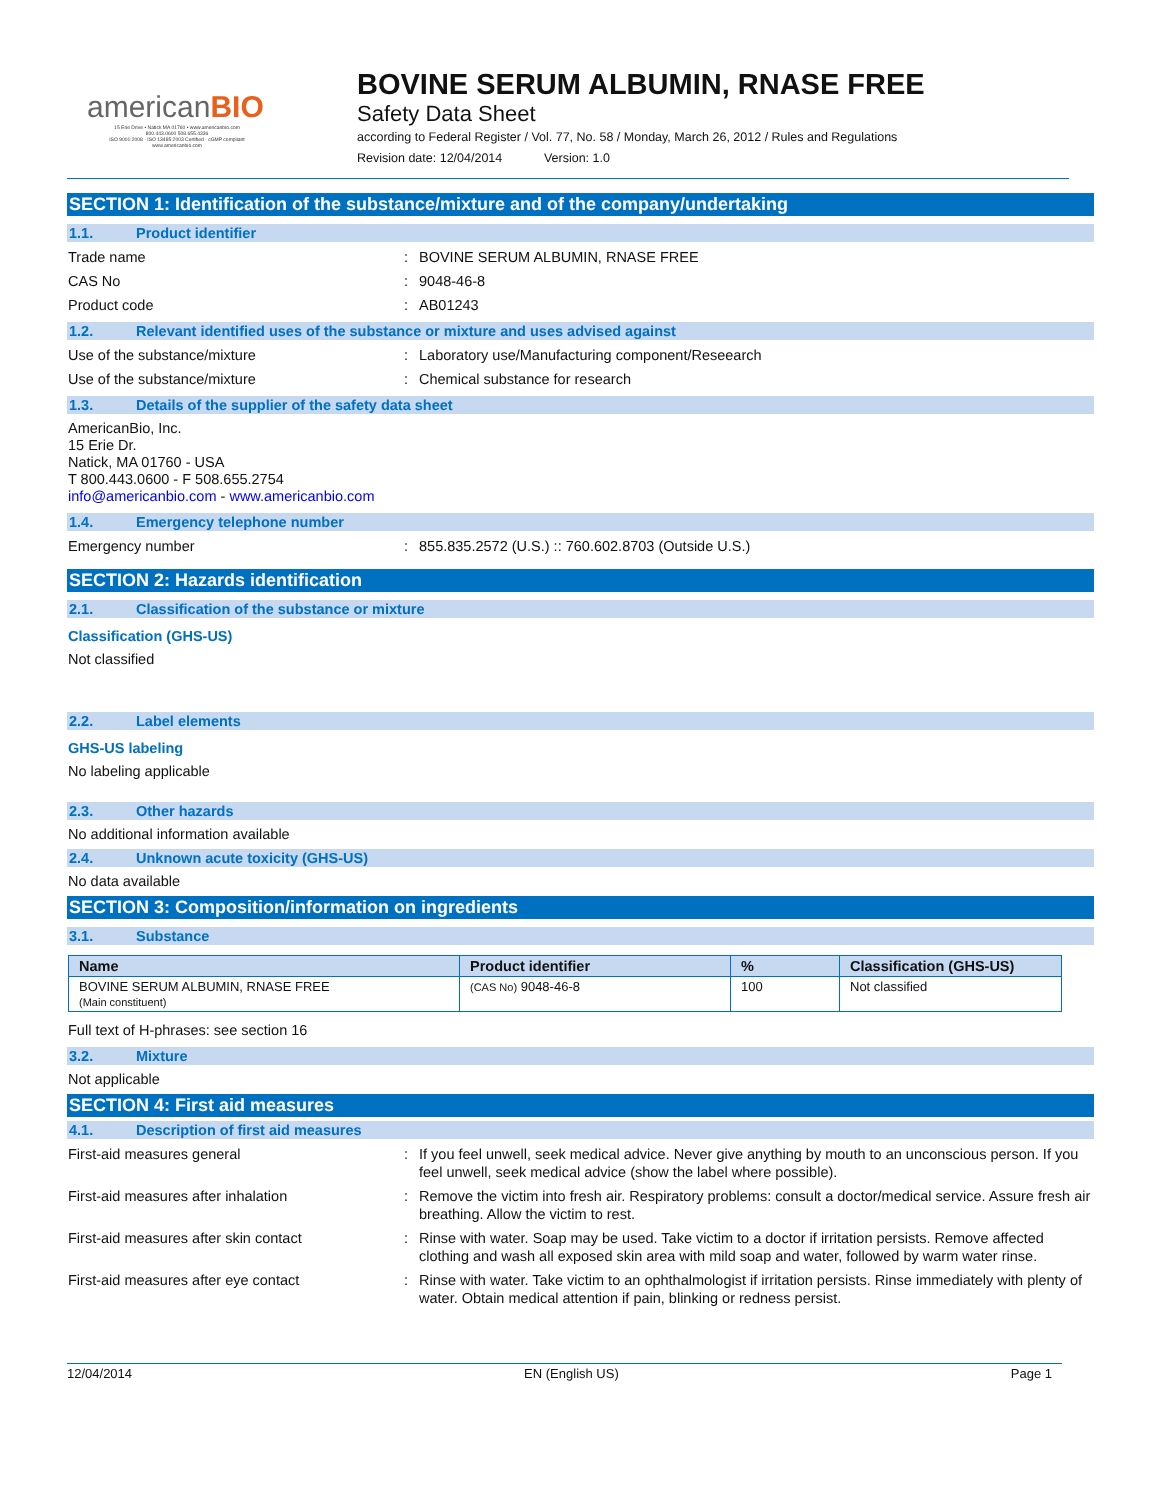americanBIO
15 Erie Drive • Natick MA 01760 • www.americanbio.com
800.443.0600 508.655.4336
ISO 9001:2008 · ISO 13485:2003 Certified · cGMP compliant
www.americanbio.com
BOVINE SERUM ALBUMIN, RNASE FREE
Safety Data Sheet
according to Federal Register / Vol. 77, No. 58 / Monday, March 26, 2012 / Rules and Regulations
Revision date: 12/04/2014 Version: 1.0
SECTION 1: Identification of the substance/mixture and of the company/undertaking
1.1. Product identifier
Trade name : BOVINE SERUM ALBUMIN, RNASE FREE
CAS No : 9048-46-8
Product code : AB01243
1.2. Relevant identified uses of the substance or mixture and uses advised against
Use of the substance/mixture : Laboratory use/Manufacturing component/Reseearch
Use of the substance/mixture : Chemical substance for research
1.3. Details of the supplier of the safety data sheet
AmericanBio, Inc.
15 Erie Dr.
Natick, MA 01760 - USA
T 800.443.0600 - F 508.655.2754
info@americanbio.com - www.americanbio.com
1.4. Emergency telephone number
Emergency number : 855.835.2572 (U.S.) :: 760.602.8703 (Outside U.S.)
SECTION 2: Hazards identification
2.1. Classification of the substance or mixture
Classification (GHS-US)
Not classified
2.2. Label elements
GHS-US labeling
No labeling applicable
2.3. Other hazards
No additional information available
2.4. Unknown acute toxicity (GHS-US)
No data available
SECTION 3: Composition/information on ingredients
3.1. Substance
| Name | Product identifier | % | Classification (GHS-US) |
| --- | --- | --- | --- |
| BOVINE SERUM ALBUMIN, RNASE FREE (Main constituent) | (CAS No) 9048-46-8 | 100 | Not classified |
Full text of H-phrases: see section 16
3.2. Mixture
Not applicable
SECTION 4: First aid measures
4.1. Description of first aid measures
First-aid measures general : If you feel unwell, seek medical advice. Never give anything by mouth to an unconscious person. If you feel unwell, seek medical advice (show the label where possible).
First-aid measures after inhalation : Remove the victim into fresh air. Respiratory problems: consult a doctor/medical service. Assure fresh air breathing. Allow the victim to rest.
First-aid measures after skin contact : Rinse with water. Soap may be used. Take victim to a doctor if irritation persists. Remove affected clothing and wash all exposed skin area with mild soap and water, followed by warm water rinse.
First-aid measures after eye contact : Rinse with water. Take victim to an ophthalmologist if irritation persists. Rinse immediately with plenty of water. Obtain medical attention if pain, blinking or redness persist.
12/04/2014 EN (English US) Page 1